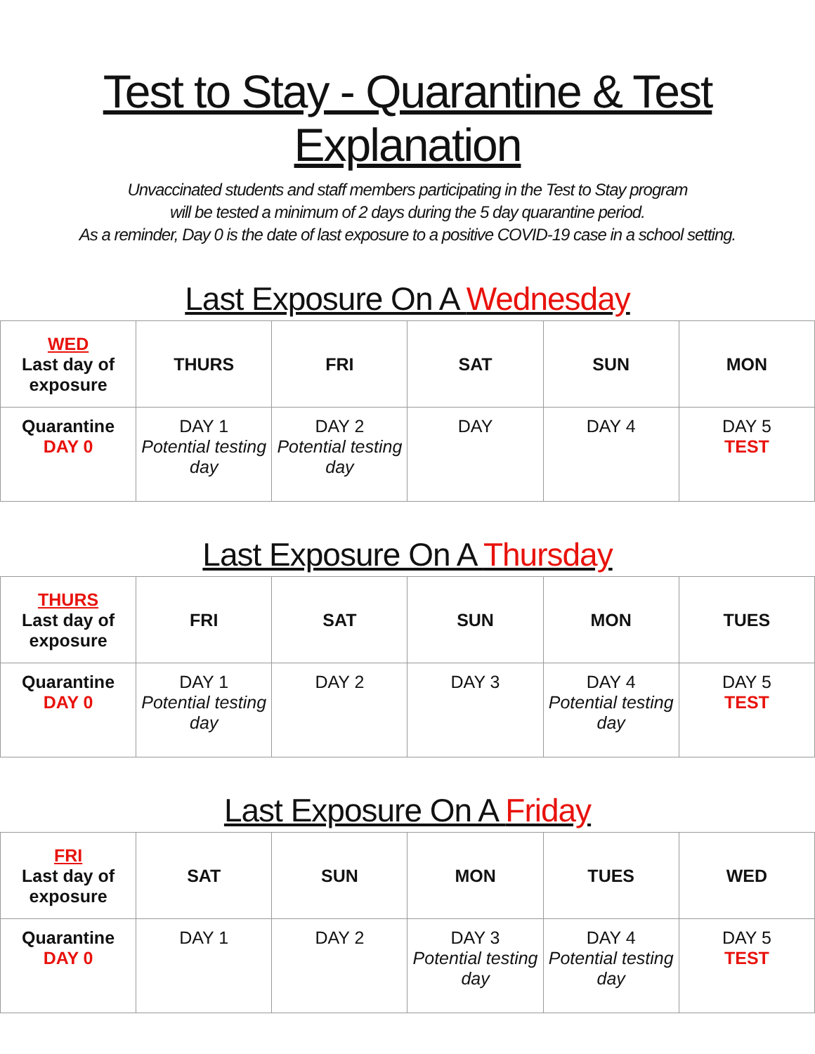Test to Stay - Quarantine & Test Explanation
Unvaccinated students and staff members participating in the Test to Stay program
will be tested a minimum of 2 days during the 5 day quarantine period.
As a reminder, Day 0 is the date of last exposure to a positive COVID-19 case in a school setting.
Last Exposure On A Wednesday
| WED Last day of exposure | THURS | FRI | SAT | SUN | MON |
| --- | --- | --- | --- | --- | --- |
| Quarantine DAY 0 | DAY 1 Potential testing day | DAY 2 Potential testing day | DAY | DAY 4 | DAY 5 TEST |
Last Exposure On A Thursday
| THURS Last day of exposure | FRI | SAT | SUN | MON | TUES |
| --- | --- | --- | --- | --- | --- |
| Quarantine DAY 0 | DAY 1 Potential testing day | DAY 2 | DAY 3 | DAY 4 Potential testing day | DAY 5 TEST |
Last Exposure On A Friday
| FRI Last day of exposure | SAT | SUN | MON | TUES | WED |
| --- | --- | --- | --- | --- | --- |
| Quarantine DAY 0 | DAY 1 | DAY 2 | DAY 3 Potential testing day | DAY 4 Potential testing day | DAY 5 TEST |